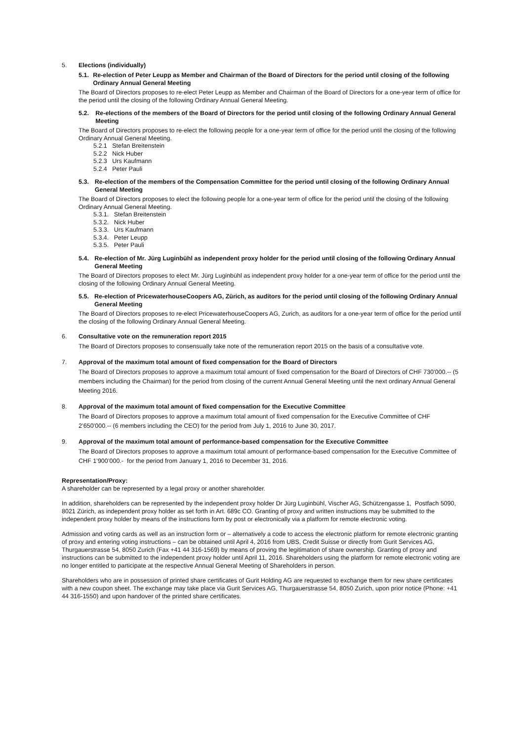5. Elections (individually)
5.1. Re-election of Peter Leupp as Member and Chairman of the Board of Directors for the period until closing of the following Ordinary Annual General Meeting
The Board of Directors proposes to re-elect Peter Leupp as Member and Chairman of the Board of Directors for a one-year term of office for the period until the closing of the following Ordinary Annual General Meeting.
5.2. Re-elections of the members of the Board of Directors for the period until closing of the following Ordinary Annual General Meeting
The Board of Directors proposes to re-elect the following people for a one-year term of office for the period until the closing of the following Ordinary Annual General Meeting.
5.2.1 Stefan Breitenstein
5.2.2 Nick Huber
5.2.3 Urs Kaufmann
5.2.4 Peter Pauli
5.3. Re-election of the members of the Compensation Committee for the period until closing of the following Ordinary Annual General Meeting
The Board of Directors proposes to elect the following people for a one-year term of office for the period until the closing of the following Ordinary Annual General Meeting.
5.3.1. Stefan Breitenstein
5.3.2. Nick Huber
5.3.3. Urs Kaufmann
5.3.4. Peter Leupp
5.3.5. Peter Pauli
5.4. Re-election of Mr. Jürg Luginbühl as independent proxy holder for the period until closing of the following Ordinary Annual General Meeting
The Board of Directors proposes to elect Mr. Jürg Luginbühl as independent proxy holder for a one-year term of office for the period until the closing of the following Ordinary Annual General Meeting.
5.5. Re-election of PricewaterhouseCoopers AG, Zürich, as auditors for the period until closing of the following Ordinary Annual General Meeting
The Board of Directors proposes to re-elect PricewaterhouseCoopers AG, Zurich, as auditors for a one-year term of office for the period until the closing of the following Ordinary Annual General Meeting.
6. Consultative vote on the remuneration report 2015
The Board of Directors proposes to consensually take note of the remuneration report 2015 on the basis of a consultative vote.
7. Approval of the maximum total amount of fixed compensation for the Board of Directors
The Board of Directors proposes to approve a maximum total amount of fixed compensation for the Board of Directors of CHF 730’000.-- (5 members including the Chairman) for the period from closing of the current Annual General Meeting until the next ordinary Annual General Meeting 2016.
8. Approval of the maximum total amount of fixed compensation for the Executive Committee
The Board of Directors proposes to approve a maximum total amount of fixed compensation for the Executive Committee of CHF 2’650’000.-- (6 members including the CEO) for the period from July 1, 2016 to June 30, 2017.
9. Approval of the maximum total amount of performance-based compensation for the Executive Committee
The Board of Directors proposes to approve a maximum total amount of performance-based compensation for the Executive Committee of CHF 1’900’000.- for the period from January 1, 2016 to December 31, 2016.
Representation/Proxy:
A shareholder can be represented by a legal proxy or another shareholder.
In addition, shareholders can be represented by the independent proxy holder Dr Jürg Luginbühl, Vischer AG, Schützengasse 1, Postfach 5090, 8021 Zürich, as independent proxy holder as set forth in Art. 689c CO. Granting of proxy and written instructions may be submitted to the independent proxy holder by means of the instructions form by post or electronically via a platform for remote electronic voting.
Admission and voting cards as well as an instruction form or – alternatively a code to access the electronic platform for remote electronic granting of proxy and entering voting instructions – can be obtained until April 4, 2016 from UBS, Credit Suisse or directly from Gurit Services AG, Thurgauerstrasse 54, 8050 Zurich (Fax +41 44 316-1569) by means of proving the legitimation of share ownership. Granting of proxy and instructions can be submitted to the independent proxy holder until April 11, 2016. Shareholders using the platform for remote electronic voting are no longer entitled to participate at the respective Annual General Meeting of Shareholders in person.
Shareholders who are in possession of printed share certificates of Gurit Holding AG are requested to exchange them for new share certificates with a new coupon sheet. The exchange may take place via Gurit Services AG, Thurgauerstrasse 54, 8050 Zurich, upon prior notice (Phone: +41 44 316-1550) and upon handover of the printed share certificates.